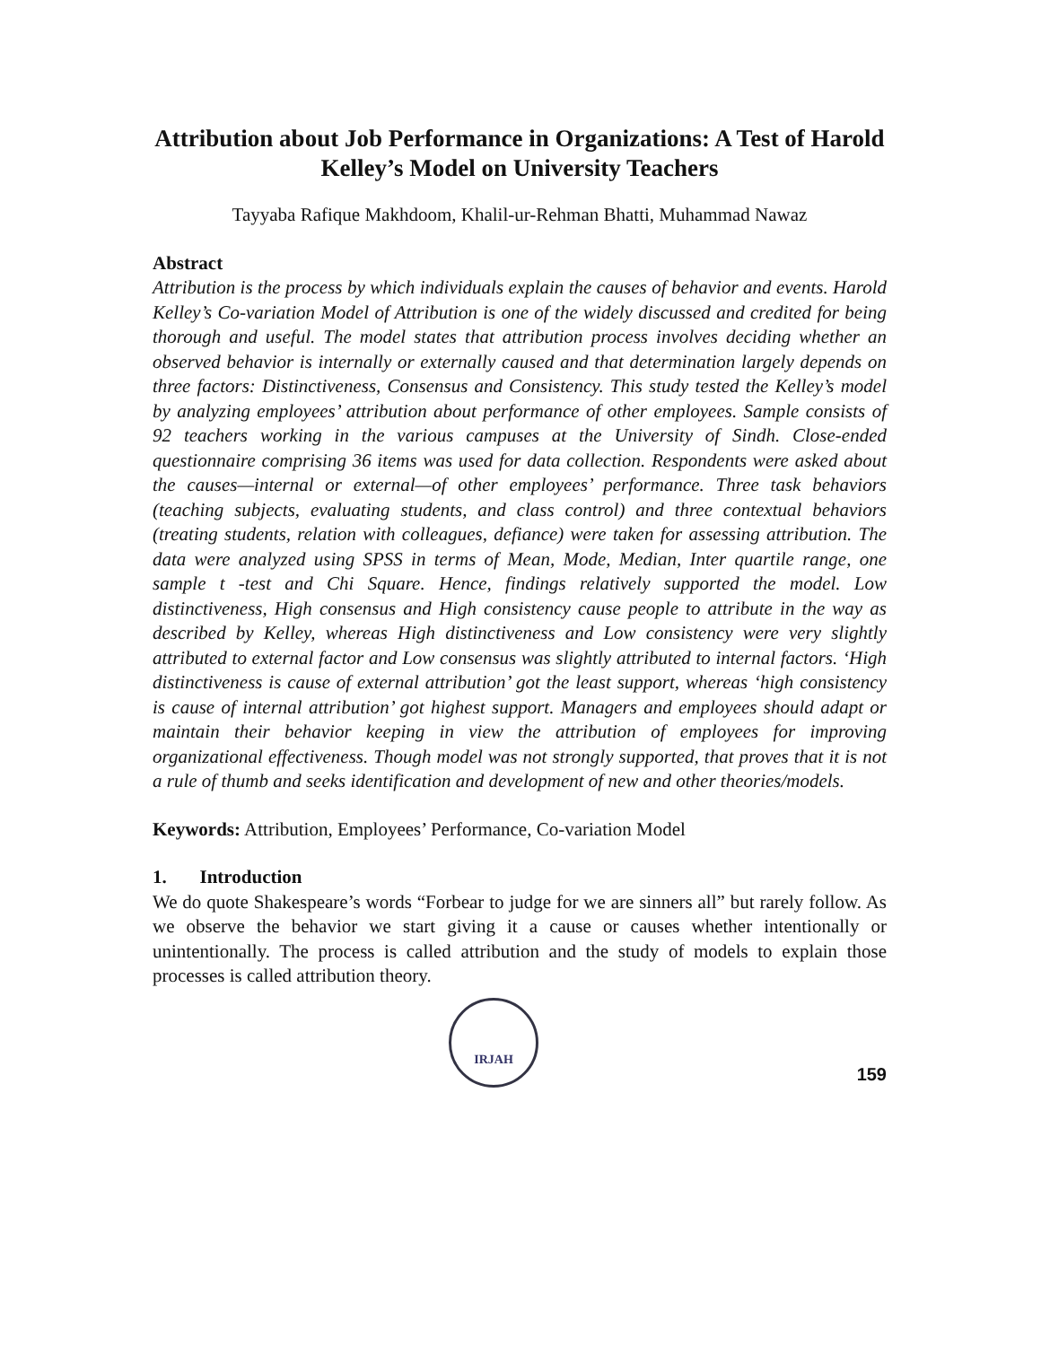Attribution about Job Performance in Organizations: A Test of Harold Kelley’s Model on University Teachers
Tayyaba Rafique Makhdoom, Khalil-ur-Rehman Bhatti, Muhammad Nawaz
Abstract
Attribution is the process by which individuals explain the causes of behavior and events. Harold Kelley’s Co-variation Model of Attribution is one of the widely discussed and credited for being thorough and useful. The model states that attribution process involves deciding whether an observed behavior is internally or externally caused and that determination largely depends on three factors: Distinctiveness, Consensus and Consistency. This study tested the Kelley’s model by analyzing employees’ attribution about performance of other employees. Sample consists of 92 teachers working in the various campuses at the University of Sindh. Close-ended questionnaire comprising 36 items was used for data collection. Respondents were asked about the causes—internal or external—of other employees’ performance. Three task behaviors (teaching subjects, evaluating students, and class control) and three contextual behaviors (treating students, relation with colleagues, defiance) were taken for assessing attribution. The data were analyzed using SPSS in terms of Mean, Mode, Median, Inter quartile range, one sample t -test and Chi Square. Hence, findings relatively supported the model. Low distinctiveness, High consensus and High consistency cause people to attribute in the way as described by Kelley, whereas High distinctiveness and Low consistency were very slightly attributed to external factor and Low consensus was slightly attributed to internal factors. ‘High distinctiveness is cause of external attribution’ got the least support, whereas ‘high consistency is cause of internal attribution’ got highest support. Managers and employees should adapt or maintain their behavior keeping in view the attribution of employees for improving organizational effectiveness. Though model was not strongly supported, that proves that it is not a rule of thumb and seeks identification and development of new and other theories/models.
Keywords: Attribution, Employees’ Performance, Co-variation Model
1. Introduction
We do quote Shakespeare’s words “Forbear to judge for we are sinners all” but rarely follow. As we observe the behavior we start giving it a cause or causes whether intentionally or unintentionally. The process is called attribution and the study of models to explain those processes is called attribution theory.
IRJAH
159